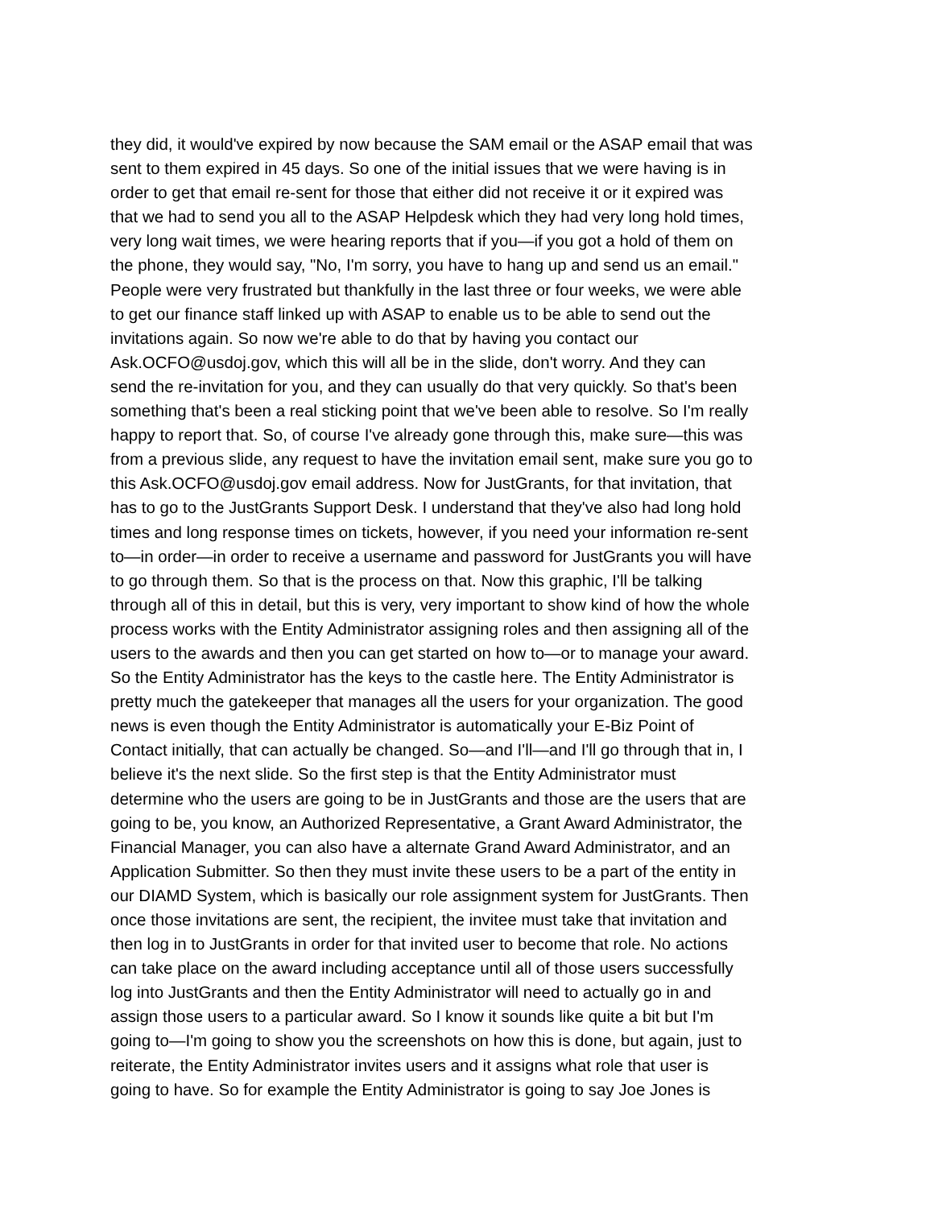they did, it would've expired by now because the SAM email or the ASAP email that was sent to them expired in 45 days. So one of the initial issues that we were having is in order to get that email re-sent for those that either did not receive it or it expired was that we had to send you all to the ASAP Helpdesk which they had very long hold times, very long wait times, we were hearing reports that if you—if you got a hold of them on the phone, they would say, "No, I'm sorry, you have to hang up and send us an email." People were very frustrated but thankfully in the last three or four weeks, we were able to get our finance staff linked up with ASAP to enable us to be able to send out the invitations again. So now we're able to do that by having you contact our Ask.OCFO@usdoj.gov, which this will all be in the slide, don't worry. And they can send the re-invitation for you, and they can usually do that very quickly. So that's been something that's been a real sticking point that we've been able to resolve. So I'm really happy to report that. So, of course I've already gone through this, make sure—this was from a previous slide, any request to have the invitation email sent, make sure you go to this Ask.OCFO@usdoj.gov email address. Now for JustGrants, for that invitation, that has to go to the JustGrants Support Desk. I understand that they've also had long hold times and long response times on tickets, however, if you need your information re-sent to—in order—in order to receive a username and password for JustGrants you will have to go through them. So that is the process on that. Now this graphic, I'll be talking through all of this in detail, but this is very, very important to show kind of how the whole process works with the Entity Administrator assigning roles and then assigning all of the users to the awards and then you can get started on how to—or to manage your award. So the Entity Administrator has the keys to the castle here. The Entity Administrator is pretty much the gatekeeper that manages all the users for your organization. The good news is even though the Entity Administrator is automatically your E-Biz Point of Contact initially, that can actually be changed. So—and I'll—and I'll go through that in, I believe it's the next slide. So the first step is that the Entity Administrator must determine who the users are going to be in JustGrants and those are the users that are going to be, you know, an Authorized Representative, a Grant Award Administrator, the Financial Manager, you can also have a alternate Grand Award Administrator, and an Application Submitter. So then they must invite these users to be a part of the entity in our DIAMD System, which is basically our role assignment system for JustGrants. Then once those invitations are sent, the recipient, the invitee must take that invitation and then log in to JustGrants in order for that invited user to become that role. No actions can take place on the award including acceptance until all of those users successfully log into JustGrants and then the Entity Administrator will need to actually go in and assign those users to a particular award. So I know it sounds like quite a bit but I'm going to—I'm going to show you the screenshots on how this is done, but again, just to reiterate, the Entity Administrator invites users and it assigns what role that user is going to have. So for example the Entity Administrator is going to say Joe Jones is